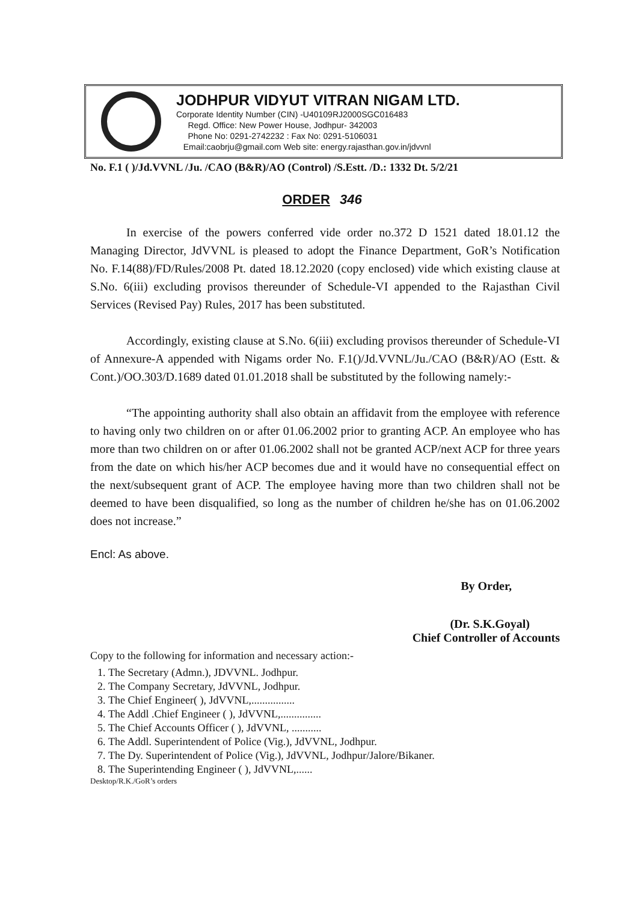JODHPUR VIDYUT VITRAN NIGAM LTD.
Corporate Identity Number (CIN) -U40109RJ2000SGC016483
Regd. Office: New Power House, Jodhpur- 342003
Phone No: 0291-2742232 : Fax No: 0291-5106031
Email:caobrju@gmail.com Web site: energy.rajasthan.gov.in/jdvvnl
No. F.1 ( )/Jd.VVNL /Ju. /CAO (B&R)/AO (Control) /S.Estt. /D.: 1332 Dt. 5/2/21
ORDER 346
In exercise of the powers conferred vide order no.372 D 1521 dated 18.01.12 the Managing Director, JdVVNL is pleased to adopt the Finance Department, GoR’s Notification No. F.14(88)/FD/Rules/2008 Pt. dated 18.12.2020 (copy enclosed) vide which existing clause at S.No. 6(iii) excluding provisos thereunder of Schedule-VI appended to the Rajasthan Civil Services (Revised Pay) Rules, 2017 has been substituted.
Accordingly, existing clause at S.No. 6(iii) excluding provisos thereunder of Schedule-VI of Annexure-A appended with Nigams order No. F.1()/Jd.VVNL/Ju./CAO (B&R)/AO (Estt. & Cont.)/OO.303/D.1689 dated 01.01.2018 shall be substituted by the following namely:-
“The appointing authority shall also obtain an affidavit from the employee with reference to having only two children on or after 01.06.2002 prior to granting ACP. An employee who has more than two children on or after 01.06.2002 shall not be granted ACP/next ACP for three years from the date on which his/her ACP becomes due and it would have no consequential effect on the next/subsequent grant of ACP. The employee having more than two children shall not be deemed to have been disqualified, so long as the number of children he/she has on 01.06.2002 does not increase.”
Encl: As above.
By Order,
(Dr. S.K.Goyal)
Chief Controller of Accounts
Copy to the following for information and necessary action:-
1. The Secretary (Admn.), JDVVNL. Jodhpur.
2. The Company Secretary, JdVVNL, Jodhpur.
3. The Chief Engineer( ), JdVVNL,................
4. The Addl .Chief Engineer ( ), JdVVNL,...............
5. The Chief Accounts Officer ( ), JdVVNL, ...........
6. The Addl. Superintendent of Police (Vig.), JdVVNL, Jodhpur.
7. The Dy. Superintendent of Police (Vig.), JdVVNL, Jodhpur/Jalore/Bikaner.
8. The Superintending Engineer ( ), JdVVNL,......
Desktop/R.K./GoR’s orders